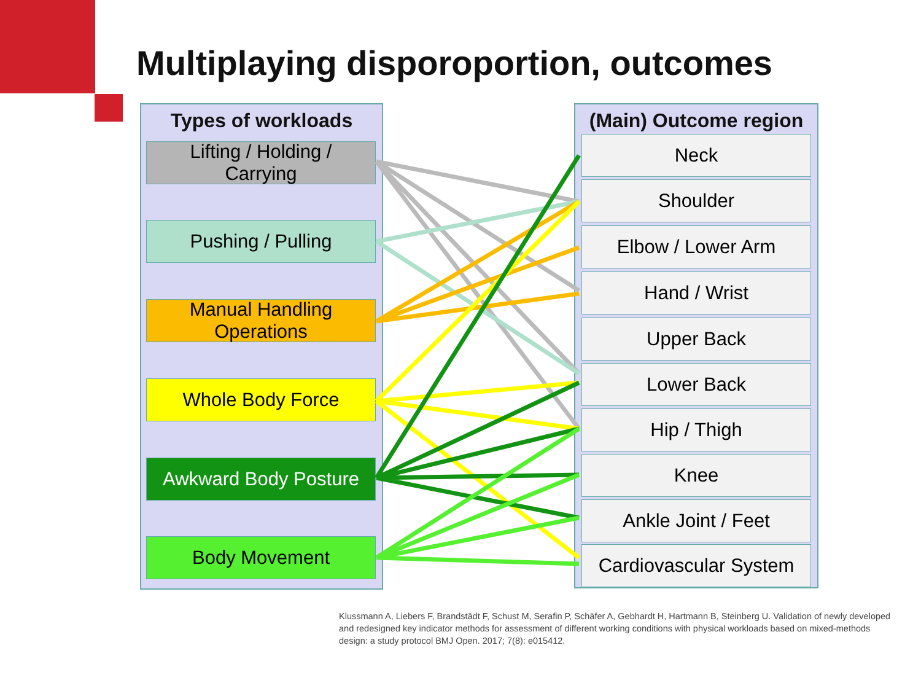Multiplaying disporoportion, outcomes
Types of workloads
Lifting / Holding /
Carrying
Pushing / Pulling
Manual Handling
Operations
Whole Body Force
Awkward Body Posture
Body Movement
(Main) Outcome region
Neck
Shoulder
Elbow / Lower Arm
Hand / Wrist
Upper Back
Lower Back
Hip / Thigh
Knee
Ankle Joint / Feet
Cardiovascular System
Klussmann A, Liebers F, Brandstädt F, Schust M, Serafin P, Schäfer A, Gebhardt H, Hartmann B, Steinberg U. Validation of newly developed and redesigned key indicator methods for assessment of different working conditions with physical workloads based on mixed-methods design: a study protocol BMJ Open. 2017; 7(8): e015412.